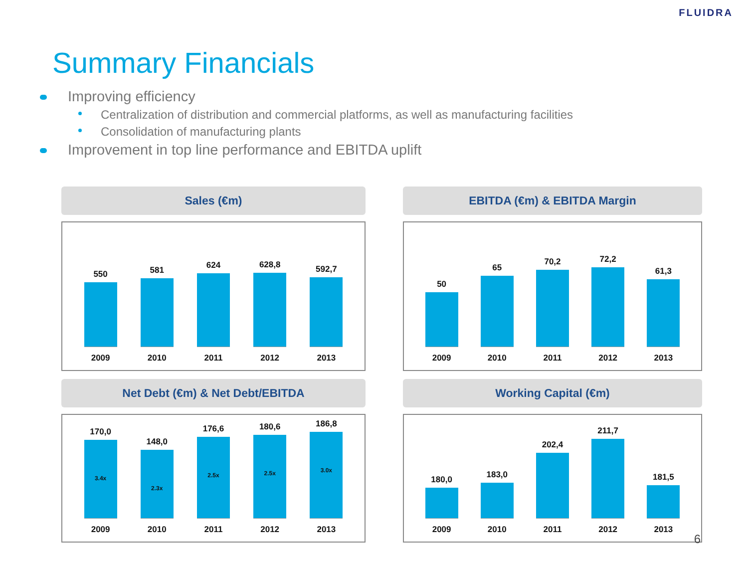FLUIDRA
Summary Financials
Improving efficiency
Centralization of distribution and commercial platforms, as well as manufacturing facilities
Consolidation of manufacturing plants
Improvement in top line performance and EBITDA uplift
Sales (€m)
550
2009
581
2010
624
2011
628,8
2012
592,7
2013
EBITDA (€m) & EBITDA Margin
50
2009
65
2010
70,2
2011
72,2
2012
61,3
2013
Net Debt (€m) & Net Debt/EBITDA
170,0
3.4x
2009
148,0
2.3x
2010
176,6
2.5x
2011
180,6
2.5x
2012
186,8
3.0x
2013
Working Capital (€m)
180,0
2009
183,0
2010
202,4
2011
211,7
2012
181,5
2013
6